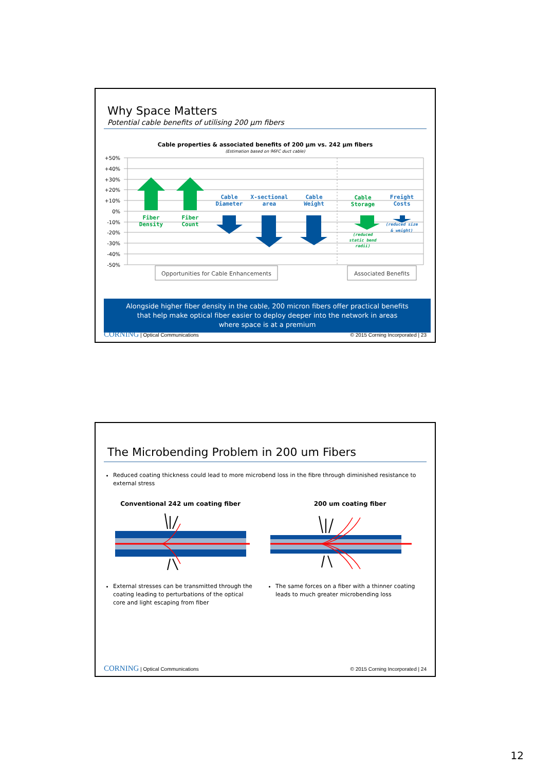Why Space Matters
Potential cable benefits of utilising 200 µm fibers
Cable properties & associated benefits of 200 µm vs. 242 µm fibers
(Estimation based on 96FC duct cable)
+50%
+40%
+30%
+20%
+10%
0%
-10%
-20%
-30%
-40%
-50%
Fiber
Density
Fiber
Count
Cable
Diameter
X-sectional
area
Cable
Weight
Cable
Storage
Freight
Costs
(reduced
static bend
radii)
(reduced size
& weight)
Opportunities for Cable Enhancements
Associated Benefits
Alongside higher fiber density in the cable, 200 micron fibers offer practical benefits
that help make optical fiber easier to deploy deeper into the network in areas
where space is at a premium
CORNING | Optical Communications © 2015 Corning Incorporated | 23
The Microbending Problem in 200 um Fibers
Reduced coating thickness could lead to more microbend loss in the fibre through diminished resistance to external stress
Conventional 242 um coating fiber
External stresses can be transmitted through the coating leading to perturbations of the optical core and light escaping from fiber
200 um coating fiber
The same forces on a fiber with a thinner coating leads to much greater microbending loss
CORNING | Optical Communications © 2015 Corning Incorporated | 24
12